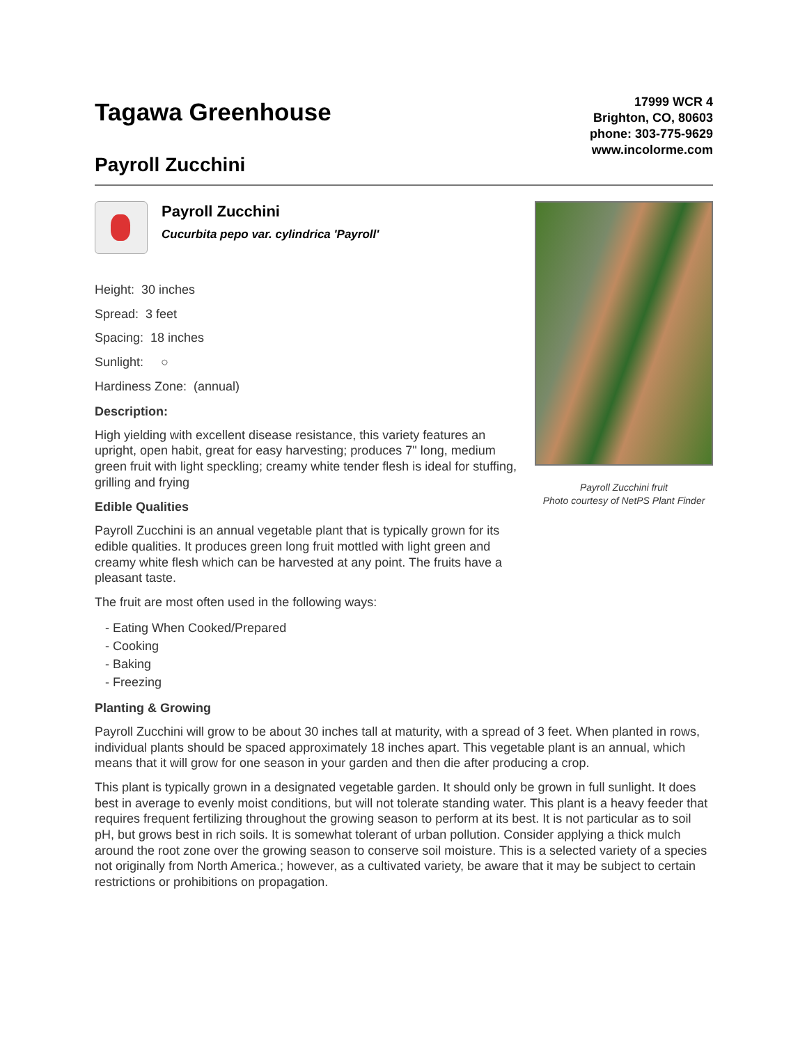Tagawa Greenhouse
Payroll Zucchini
17999 WCR 4
Brighton, CO, 80603
phone: 303-775-9629
www.incolorme.com
Payroll Zucchini
Cucurbita pepo var. cylindrica 'Payroll'
Height: 30 inches
Spread: 3 feet
Spacing: 18 inches
Sunlight: ○
Hardiness Zone: (annual)
Description:
High yielding with excellent disease resistance, this variety features an upright, open habit, great for easy harvesting; produces 7" long, medium green fruit with light speckling; creamy white tender flesh is ideal for stuffing, grilling and frying
Edible Qualities
Payroll Zucchini is an annual vegetable plant that is typically grown for its edible qualities. It produces green long fruit mottled with light green and creamy white flesh which can be harvested at any point. The fruits have a pleasant taste.
The fruit are most often used in the following ways:
- Eating When Cooked/Prepared
- Cooking
- Baking
- Freezing
Payroll Zucchini fruit
Photo courtesy of NetPS Plant Finder
Planting & Growing
Payroll Zucchini will grow to be about 30 inches tall at maturity, with a spread of 3 feet. When planted in rows, individual plants should be spaced approximately 18 inches apart. This vegetable plant is an annual, which means that it will grow for one season in your garden and then die after producing a crop.
This plant is typically grown in a designated vegetable garden. It should only be grown in full sunlight. It does best in average to evenly moist conditions, but will not tolerate standing water. This plant is a heavy feeder that requires frequent fertilizing throughout the growing season to perform at its best. It is not particular as to soil pH, but grows best in rich soils. It is somewhat tolerant of urban pollution. Consider applying a thick mulch around the root zone over the growing season to conserve soil moisture. This is a selected variety of a species not originally from North America.; however, as a cultivated variety, be aware that it may be subject to certain restrictions or prohibitions on propagation.